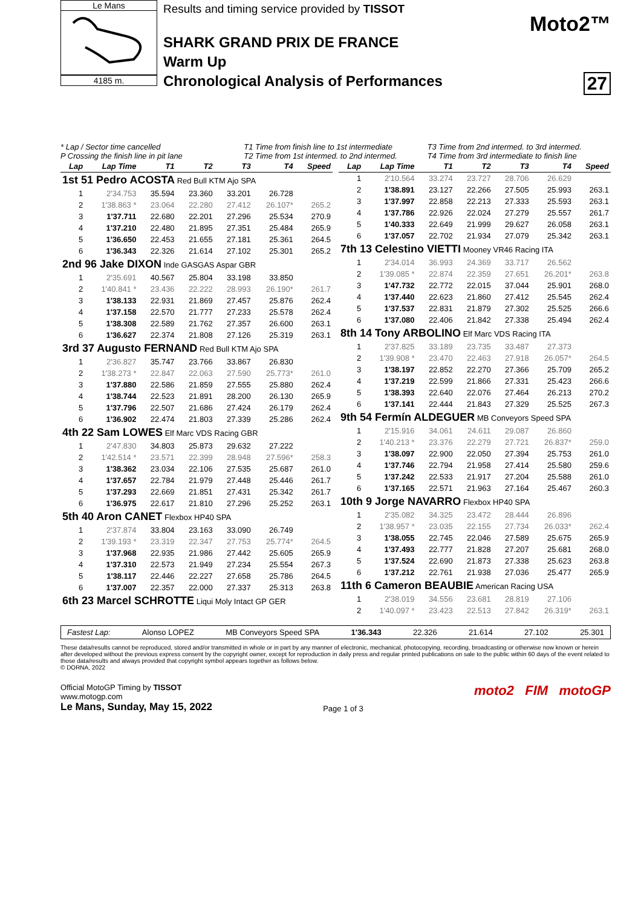Le Mans
4185 m.
Results and timing service provided by TISSOT
SHARK GRAND PRIX DE FRANCE
Warm Up
Chronological Analysis of Performances
Moto2™
27
* Lap / Sector time cancelled
P Crossing the finish line in pit lane
T1 Time from finish line to 1st intermediate
T2 Time from 1st intermed. to 2nd intermed.
T3 Time from 2nd intermed. to 3rd intermed.
T4 Time from 3rd intermediate to finish line
| Lap | Lap Time | T1 | T2 | T3 | T4 | Speed |
| --- | --- | --- | --- | --- | --- | --- |
| 1st 51 Pedro ACOSTA Red Bull KTM Ajo SPA | | | | | | |
| 1 | 2'34.753 | 35.594 | 23.360 | 33.201 | 26.728 | |
| 2 | 1'38.863 * | 23.064 | 22.280 | 27.412 | 26.107* | 265.2 |
| 3 | 1'37.711 | 22.680 | 22.201 | 27.296 | 25.534 | 270.9 |
| 4 | 1'37.210 | 22.480 | 21.895 | 27.351 | 25.484 | 265.9 |
| 5 | 1'36.650 | 22.453 | 21.655 | 27.181 | 25.361 | 264.5 |
| 6 | 1'36.343 | 22.326 | 21.614 | 27.102 | 25.301 | 265.2 |
| 2nd 96 Jake DIXON Inde GASGAS Aspar GBR | | | | | | |
| 1 | 2'35.691 | 40.567 | 25.804 | 33.198 | 33.850 | |
| 2 | 1'40.841 * | 23.436 | 22.222 | 28.993 | 26.190* | 261.7 |
| 3 | 1'38.133 | 22.931 | 21.869 | 27.457 | 25.876 | 262.4 |
| 4 | 1'37.158 | 22.570 | 21.777 | 27.233 | 25.578 | 262.4 |
| 5 | 1'38.308 | 22.589 | 21.762 | 27.357 | 26.600 | 263.1 |
| 6 | 1'36.627 | 22.374 | 21.808 | 27.126 | 25.319 | 263.1 |
| 3rd 37 Augusto FERNAND Red Bull KTM Ajo SPA | | | | | | |
| 1 | 2'36.827 | 35.747 | 23.766 | 33.867 | 26.830 | |
| 2 | 1'38.273 * | 22.847 | 22.063 | 27.590 | 25.773* | 261.0 |
| 3 | 1'37.880 | 22.586 | 21.859 | 27.555 | 25.880 | 262.4 |
| 4 | 1'38.744 | 22.523 | 21.891 | 28.200 | 26.130 | 265.9 |
| 5 | 1'37.796 | 22.507 | 21.686 | 27.424 | 26.179 | 262.4 |
| 6 | 1'36.902 | 22.474 | 21.803 | 27.339 | 25.286 | 262.4 |
| 4th 22 Sam LOWES Elf Marc VDS Racing GBR | | | | | | |
| 1 | 2'47.830 | 34.803 | 25.873 | 29.632 | 27.222 | |
| 2 | 1'42.514 * | 23.571 | 22.399 | 28.948 | 27.596* | 258.3 |
| 3 | 1'38.362 | 23.034 | 22.106 | 27.535 | 25.687 | 261.0 |
| 4 | 1'37.657 | 22.784 | 21.979 | 27.448 | 25.446 | 261.7 |
| 5 | 1'37.293 | 22.669 | 21.851 | 27.431 | 25.342 | 261.7 |
| 6 | 1'36.975 | 22.617 | 21.810 | 27.296 | 25.252 | 263.1 |
| 5th 40 Aron CANET Flexbox HP40 SPA | | | | | | |
| 1 | 2'37.874 | 33.804 | 23.163 | 33.090 | 26.749 | |
| 2 | 1'39.193 * | 23.319 | 22.347 | 27.753 | 25.774* | 264.5 |
| 3 | 1'37.968 | 22.935 | 21.986 | 27.442 | 25.605 | 265.9 |
| 4 | 1'37.310 | 22.573 | 21.949 | 27.234 | 25.554 | 267.3 |
| 5 | 1'38.117 | 22.446 | 22.227 | 27.658 | 25.786 | 264.5 |
| 6 | 1'37.007 | 22.357 | 22.000 | 27.337 | 25.313 | 263.8 |
| 6th 23 Marcel SCHROTTE Liqui Moly Intact GP GER | | | | | | |
| Lap | Lap Time | T1 | T2 | T3 | T4 | Speed |
| --- | --- | --- | --- | --- | --- | --- |
| 1 | 2'10.564 | 33.274 | 23.727 | 28.706 | 26.629 | |
| 2 | 1'38.891 | 23.127 | 22.266 | 27.505 | 25.993 | 263.1 |
| 3 | 1'37.997 | 22.858 | 22.213 | 27.333 | 25.593 | 263.1 |
| 4 | 1'37.786 | 22.926 | 22.024 | 27.279 | 25.557 | 261.7 |
| 5 | 1'40.333 | 22.649 | 21.999 | 29.627 | 26.058 | 263.1 |
| 6 | 1'37.057 | 22.702 | 21.934 | 27.079 | 25.342 | 263.1 |
| 7th 13 Celestino VIETTI Mooney VR46 Racing ITA | | | | | | |
| 1 | 2'34.014 | 36.993 | 24.369 | 33.717 | 26.562 | |
| 2 | 1'39.085 * | 22.874 | 22.359 | 27.651 | 26.201* | 263.8 |
| 3 | 1'47.732 | 22.772 | 22.015 | 37.044 | 25.901 | 268.0 |
| 4 | 1'37.440 | 22.623 | 21.860 | 27.412 | 25.545 | 262.4 |
| 5 | 1'37.537 | 22.831 | 21.879 | 27.302 | 25.525 | 266.6 |
| 6 | 1'37.080 | 22.406 | 21.842 | 27.338 | 25.494 | 262.4 |
| 8th 14 Tony ARBOLINO Elf Marc VDS Racing ITA | | | | | | |
| 1 | 2'37.825 | 33.189 | 23.735 | 33.487 | 27.373 | |
| 2 | 1'39.908 * | 23.470 | 22.463 | 27.918 | 26.057* | 264.5 |
| 3 | 1'38.197 | 22.852 | 22.270 | 27.366 | 25.709 | 265.2 |
| 4 | 1'37.219 | 22.599 | 21.866 | 27.331 | 25.423 | 266.6 |
| 5 | 1'38.393 | 22.640 | 22.076 | 27.464 | 26.213 | 270.2 |
| 6 | 1'37.141 | 22.444 | 21.843 | 27.329 | 25.525 | 267.3 |
| 9th 54 Fermín ALDEGUER MB Conveyors Speed SPA | | | | | | |
| 1 | 2'15.916 | 34.061 | 24.611 | 29.087 | 26.860 | |
| 2 | 1'40.213 * | 23.376 | 22.279 | 27.721 | 26.837* | 259.0 |
| 3 | 1'38.097 | 22.900 | 22.050 | 27.394 | 25.753 | 261.0 |
| 4 | 1'37.746 | 22.794 | 21.958 | 27.414 | 25.580 | 259.6 |
| 5 | 1'37.242 | 22.533 | 21.917 | 27.204 | 25.588 | 261.0 |
| 6 | 1'37.165 | 22.571 | 21.963 | 27.164 | 25.467 | 260.3 |
| 10th 9 Jorge NAVARRO Flexbox HP40 SPA | | | | | | |
| 1 | 2'35.082 | 34.325 | 23.472 | 28.444 | 26.896 | |
| 2 | 1'38.957 * | 23.035 | 22.155 | 27.734 | 26.033* | 262.4 |
| 3 | 1'38.055 | 22.745 | 22.046 | 27.589 | 25.675 | 265.9 |
| 4 | 1'37.493 | 22.777 | 21.828 | 27.207 | 25.681 | 268.0 |
| 5 | 1'37.524 | 22.690 | 21.873 | 27.338 | 25.623 | 263.8 |
| 6 | 1'37.212 | 22.761 | 21.938 | 27.036 | 25.477 | 265.9 |
| 11th 6 Cameron BEAUBIE American Racing USA | | | | | | |
| 1 | 2'38.019 | 34.556 | 23.681 | 28.819 | 27.106 | |
| 2 | 1'40.097 * | 23.423 | 22.513 | 27.842 | 26.319* | 263.1 |
Fastest Lap: Alonso LOPEZ MB Conveyors Speed SPA 1'36.343 22.326 21.614 27.102 25.301
These data/results cannot be reproduced, stored and/or transmitted in whole or in part by any manner of electronic, mechanical, photocopying, recording, broadcasting or otherwise now known or herein after developed without the previous express consent by the copyright owner, except for reproduction in daily press and regular printed publications on sale to the public within 60 days of the event related to those data/results and always provided that copyright symbol appears together as follows below.
© DORNA, 2022
Official MotoGP Timing by TISSOT
www.motogp.com
Le Mans, Sunday, May 15, 2022
Page 1 of 3
moto2 FIM motoGP